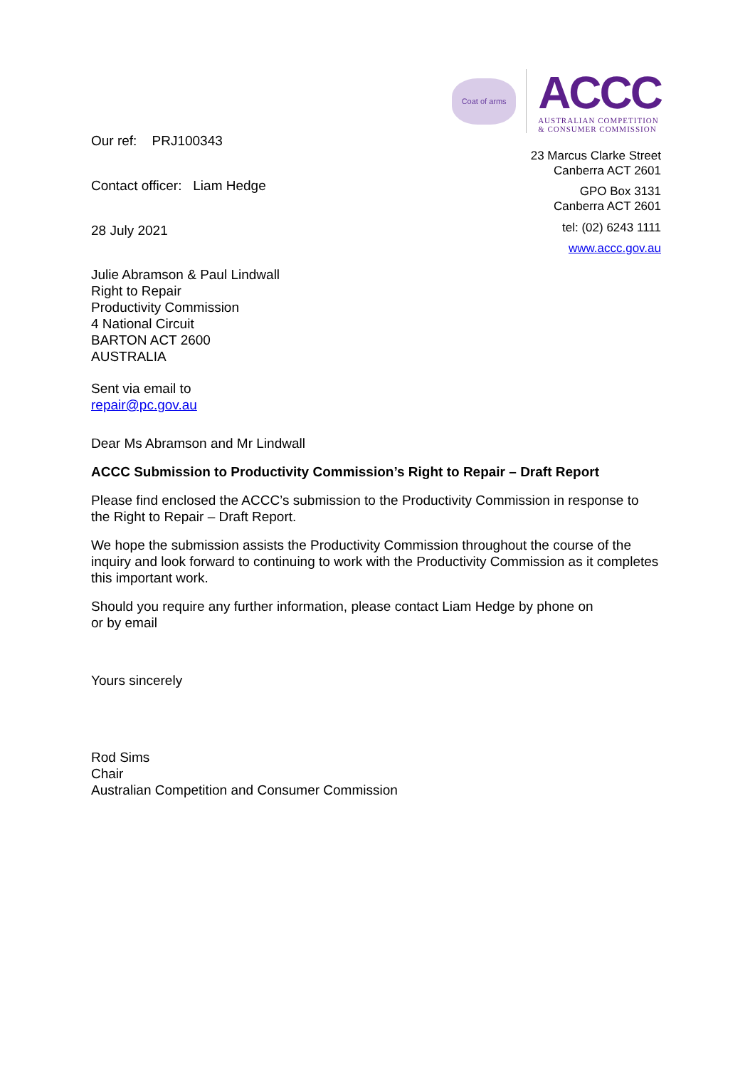Our ref: PRJ100343
Contact officer: Liam Hedge
28 July 2021
Coat of arms
ACCC
AUSTRALIAN COMPETITION
& CONSUMER COMMISSION
23 Marcus Clarke Street
Canberra ACT 2601
GPO Box 3131
Canberra ACT 2601
tel: (02) 6243 1111
www.accc.gov.au
Julie Abramson & Paul Lindwall
Right to Repair
Productivity Commission
4 National Circuit
BARTON ACT 2600
AUSTRALIA
Sent via email to
repair@pc.gov.au
Dear Ms Abramson and Mr Lindwall
ACCC Submission to Productivity Commission’s Right to Repair – Draft Report
Please find enclosed the ACCC’s submission to the Productivity Commission in response to the Right to Repair – Draft Report.
We hope the submission assists the Productivity Commission throughout the course of the inquiry and look forward to continuing to work with the Productivity Commission as it completes this important work.
Should you require any further information, please contact Liam Hedge by phone on
or by email
Yours sincerely
Rod Sims
Chair
Australian Competition and Consumer Commission